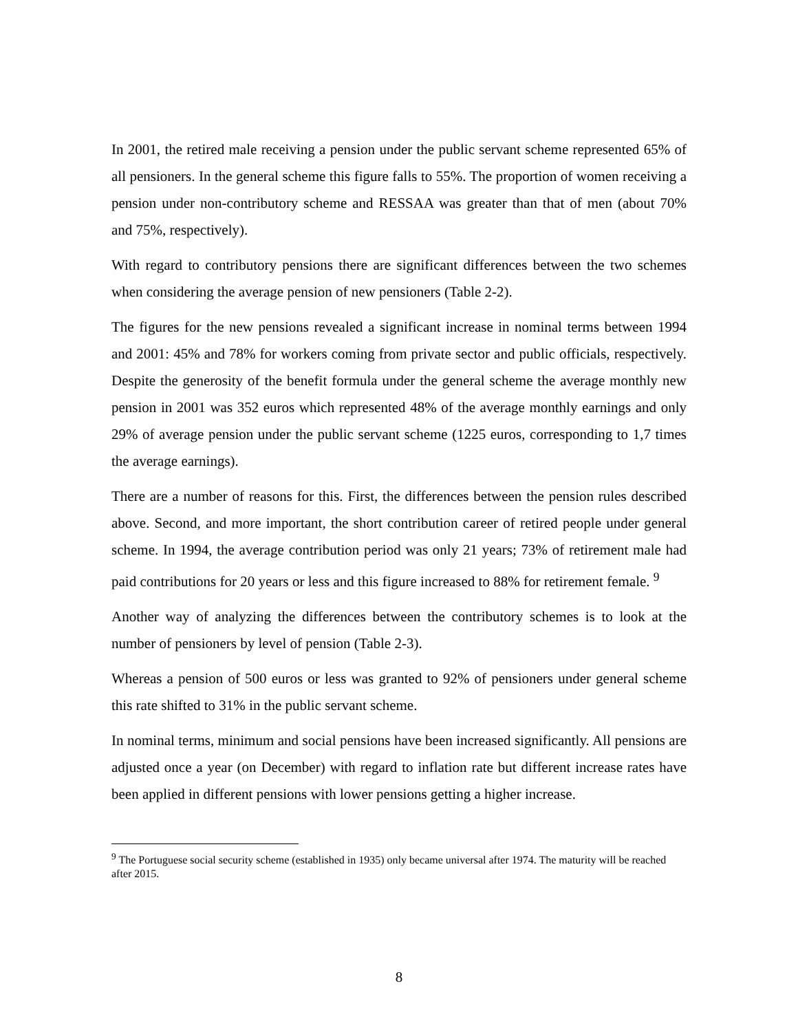In 2001, the retired male receiving a pension under the public servant scheme represented 65% of all pensioners. In the general scheme this figure falls to 55%. The proportion of women receiving a pension under non-contributory scheme and RESSAA was greater than that of men (about 70% and 75%, respectively).
With regard to contributory pensions there are significant differences between the two schemes when considering the average pension of new pensioners (Table 2-2).
The figures for the new pensions revealed a significant increase in nominal terms between 1994 and 2001: 45% and 78% for workers coming from private sector and public officials, respectively. Despite the generosity of the benefit formula under the general scheme the average monthly new pension in 2001 was 352 euros which represented 48% of the average monthly earnings and only 29% of average pension under the public servant scheme (1225 euros, corresponding to 1,7 times the average earnings).
There are a number of reasons for this. First, the differences between the pension rules described above. Second, and more important, the short contribution career of retired people under general scheme. In 1994, the average contribution period was only 21 years; 73% of retirement male had paid contributions for 20 years or less and this figure increased to 88% for retirement female. <sup>9</sup>
Another way of analyzing the differences between the contributory schemes is to look at the number of pensioners by level of pension (Table 2-3).
Whereas a pension of 500 euros or less was granted to 92% of pensioners under general scheme this rate shifted to 31% in the public servant scheme.
In nominal terms, minimum and social pensions have been increased significantly. All pensions are adjusted once a year (on December) with regard to inflation rate but different increase rates have been applied in different pensions with lower pensions getting a higher increase.
<sup>9</sup> The Portuguese social security scheme (established in 1935) only became universal after 1974. The maturity will be reached after 2015.
8